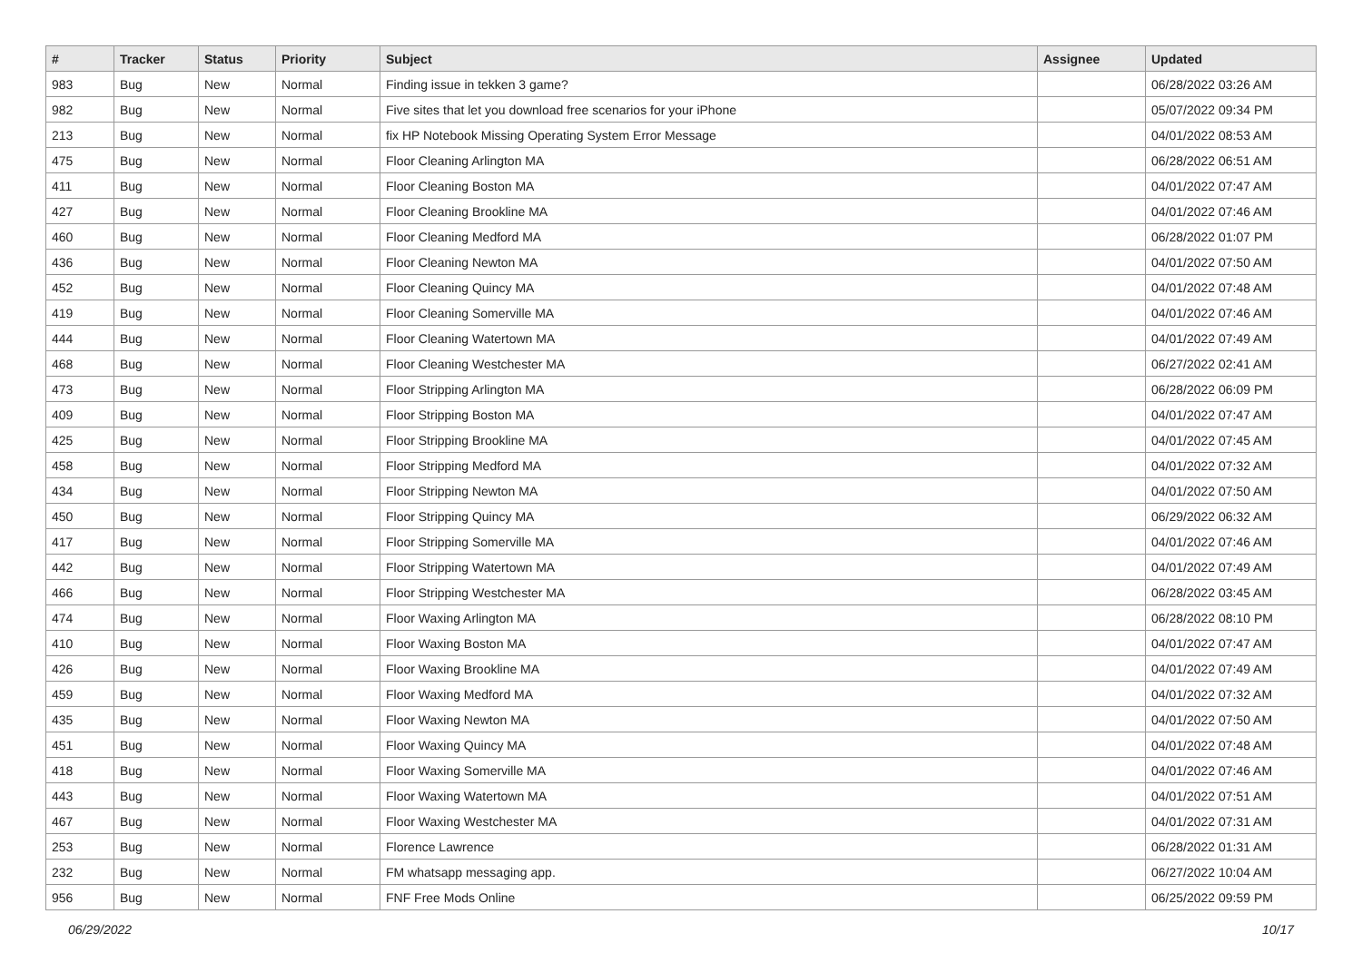| # | Tracker | Status | Priority | Subject | Assignee | Updated |
| --- | --- | --- | --- | --- | --- | --- |
| 983 | Bug | New | Normal | Finding issue in tekken 3 game? | | 06/28/2022 03:26 AM |
| 982 | Bug | New | Normal | Five sites that let you download free scenarios for your iPhone | | 05/07/2022 09:34 PM |
| 213 | Bug | New | Normal | fix HP Notebook Missing Operating System Error Message | | 04/01/2022 08:53 AM |
| 475 | Bug | New | Normal | Floor Cleaning Arlington MA | | 06/28/2022 06:51 AM |
| 411 | Bug | New | Normal | Floor Cleaning Boston MA | | 04/01/2022 07:47 AM |
| 427 | Bug | New | Normal | Floor Cleaning Brookline MA | | 04/01/2022 07:46 AM |
| 460 | Bug | New | Normal | Floor Cleaning Medford MA | | 06/28/2022 01:07 PM |
| 436 | Bug | New | Normal | Floor Cleaning Newton MA | | 04/01/2022 07:50 AM |
| 452 | Bug | New | Normal | Floor Cleaning Quincy MA | | 04/01/2022 07:48 AM |
| 419 | Bug | New | Normal | Floor Cleaning Somerville MA | | 04/01/2022 07:46 AM |
| 444 | Bug | New | Normal | Floor Cleaning Watertown MA | | 04/01/2022 07:49 AM |
| 468 | Bug | New | Normal | Floor Cleaning Westchester MA | | 06/27/2022 02:41 AM |
| 473 | Bug | New | Normal | Floor Stripping Arlington MA | | 06/28/2022 06:09 PM |
| 409 | Bug | New | Normal | Floor Stripping Boston MA | | 04/01/2022 07:47 AM |
| 425 | Bug | New | Normal | Floor Stripping Brookline MA | | 04/01/2022 07:45 AM |
| 458 | Bug | New | Normal | Floor Stripping Medford MA | | 04/01/2022 07:32 AM |
| 434 | Bug | New | Normal | Floor Stripping Newton MA | | 04/01/2022 07:50 AM |
| 450 | Bug | New | Normal | Floor Stripping Quincy MA | | 06/29/2022 06:32 AM |
| 417 | Bug | New | Normal | Floor Stripping Somerville MA | | 04/01/2022 07:46 AM |
| 442 | Bug | New | Normal | Floor Stripping Watertown MA | | 04/01/2022 07:49 AM |
| 466 | Bug | New | Normal | Floor Stripping Westchester MA | | 06/28/2022 03:45 AM |
| 474 | Bug | New | Normal | Floor Waxing Arlington MA | | 06/28/2022 08:10 PM |
| 410 | Bug | New | Normal | Floor Waxing Boston MA | | 04/01/2022 07:47 AM |
| 426 | Bug | New | Normal | Floor Waxing Brookline MA | | 04/01/2022 07:49 AM |
| 459 | Bug | New | Normal | Floor Waxing Medford MA | | 04/01/2022 07:32 AM |
| 435 | Bug | New | Normal | Floor Waxing Newton MA | | 04/01/2022 07:50 AM |
| 451 | Bug | New | Normal | Floor Waxing Quincy MA | | 04/01/2022 07:48 AM |
| 418 | Bug | New | Normal | Floor Waxing Somerville MA | | 04/01/2022 07:46 AM |
| 443 | Bug | New | Normal | Floor Waxing Watertown MA | | 04/01/2022 07:51 AM |
| 467 | Bug | New | Normal | Floor Waxing Westchester MA | | 04/01/2022 07:31 AM |
| 253 | Bug | New | Normal | Florence Lawrence | | 06/28/2022 01:31 AM |
| 232 | Bug | New | Normal | FM whatsapp messaging app. | | 06/27/2022 10:04 AM |
| 956 | Bug | New | Normal | FNF Free Mods Online | | 06/25/2022 09:59 PM |
06/29/2022 10/17